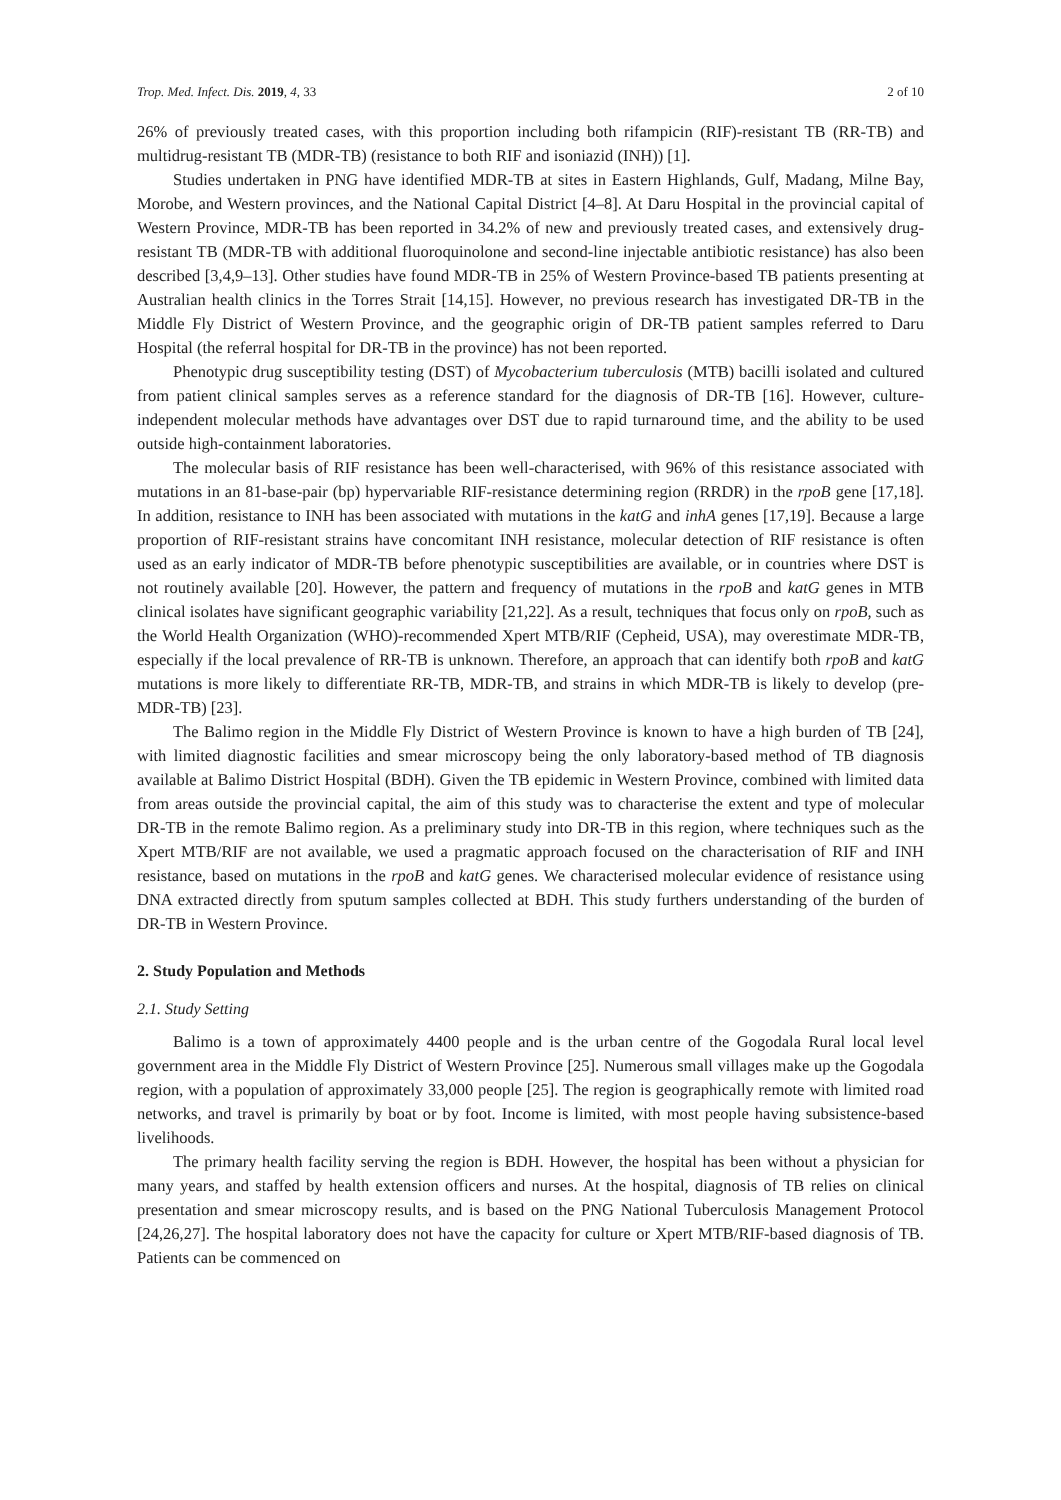Trop. Med. Infect. Dis. 2019, 4, 33 2 of 10
26% of previously treated cases, with this proportion including both rifampicin (RIF)-resistant TB (RR-TB) and multidrug-resistant TB (MDR-TB) (resistance to both RIF and isoniazid (INH)) [1].
Studies undertaken in PNG have identified MDR-TB at sites in Eastern Highlands, Gulf, Madang, Milne Bay, Morobe, and Western provinces, and the National Capital District [4–8]. At Daru Hospital in the provincial capital of Western Province, MDR-TB has been reported in 34.2% of new and previously treated cases, and extensively drug-resistant TB (MDR-TB with additional fluoroquinolone and second-line injectable antibiotic resistance) has also been described [3,4,9–13]. Other studies have found MDR-TB in 25% of Western Province-based TB patients presenting at Australian health clinics in the Torres Strait [14,15]. However, no previous research has investigated DR-TB in the Middle Fly District of Western Province, and the geographic origin of DR-TB patient samples referred to Daru Hospital (the referral hospital for DR-TB in the province) has not been reported.
Phenotypic drug susceptibility testing (DST) of Mycobacterium tuberculosis (MTB) bacilli isolated and cultured from patient clinical samples serves as a reference standard for the diagnosis of DR-TB [16]. However, culture-independent molecular methods have advantages over DST due to rapid turnaround time, and the ability to be used outside high-containment laboratories.
The molecular basis of RIF resistance has been well-characterised, with 96% of this resistance associated with mutations in an 81-base-pair (bp) hypervariable RIF-resistance determining region (RRDR) in the rpoB gene [17,18]. In addition, resistance to INH has been associated with mutations in the katG and inhA genes [17,19]. Because a large proportion of RIF-resistant strains have concomitant INH resistance, molecular detection of RIF resistance is often used as an early indicator of MDR-TB before phenotypic susceptibilities are available, or in countries where DST is not routinely available [20]. However, the pattern and frequency of mutations in the rpoB and katG genes in MTB clinical isolates have significant geographic variability [21,22]. As a result, techniques that focus only on rpoB, such as the World Health Organization (WHO)-recommended Xpert MTB/RIF (Cepheid, USA), may overestimate MDR-TB, especially if the local prevalence of RR-TB is unknown. Therefore, an approach that can identify both rpoB and katG mutations is more likely to differentiate RR-TB, MDR-TB, and strains in which MDR-TB is likely to develop (pre-MDR-TB) [23].
The Balimo region in the Middle Fly District of Western Province is known to have a high burden of TB [24], with limited diagnostic facilities and smear microscopy being the only laboratory-based method of TB diagnosis available at Balimo District Hospital (BDH). Given the TB epidemic in Western Province, combined with limited data from areas outside the provincial capital, the aim of this study was to characterise the extent and type of molecular DR-TB in the remote Balimo region. As a preliminary study into DR-TB in this region, where techniques such as the Xpert MTB/RIF are not available, we used a pragmatic approach focused on the characterisation of RIF and INH resistance, based on mutations in the rpoB and katG genes. We characterised molecular evidence of resistance using DNA extracted directly from sputum samples collected at BDH. This study furthers understanding of the burden of DR-TB in Western Province.
2. Study Population and Methods
2.1. Study Setting
Balimo is a town of approximately 4400 people and is the urban centre of the Gogodala Rural local level government area in the Middle Fly District of Western Province [25]. Numerous small villages make up the Gogodala region, with a population of approximately 33,000 people [25]. The region is geographically remote with limited road networks, and travel is primarily by boat or by foot. Income is limited, with most people having subsistence-based livelihoods.
The primary health facility serving the region is BDH. However, the hospital has been without a physician for many years, and staffed by health extension officers and nurses. At the hospital, diagnosis of TB relies on clinical presentation and smear microscopy results, and is based on the PNG National Tuberculosis Management Protocol [24,26,27]. The hospital laboratory does not have the capacity for culture or Xpert MTB/RIF-based diagnosis of TB. Patients can be commenced on